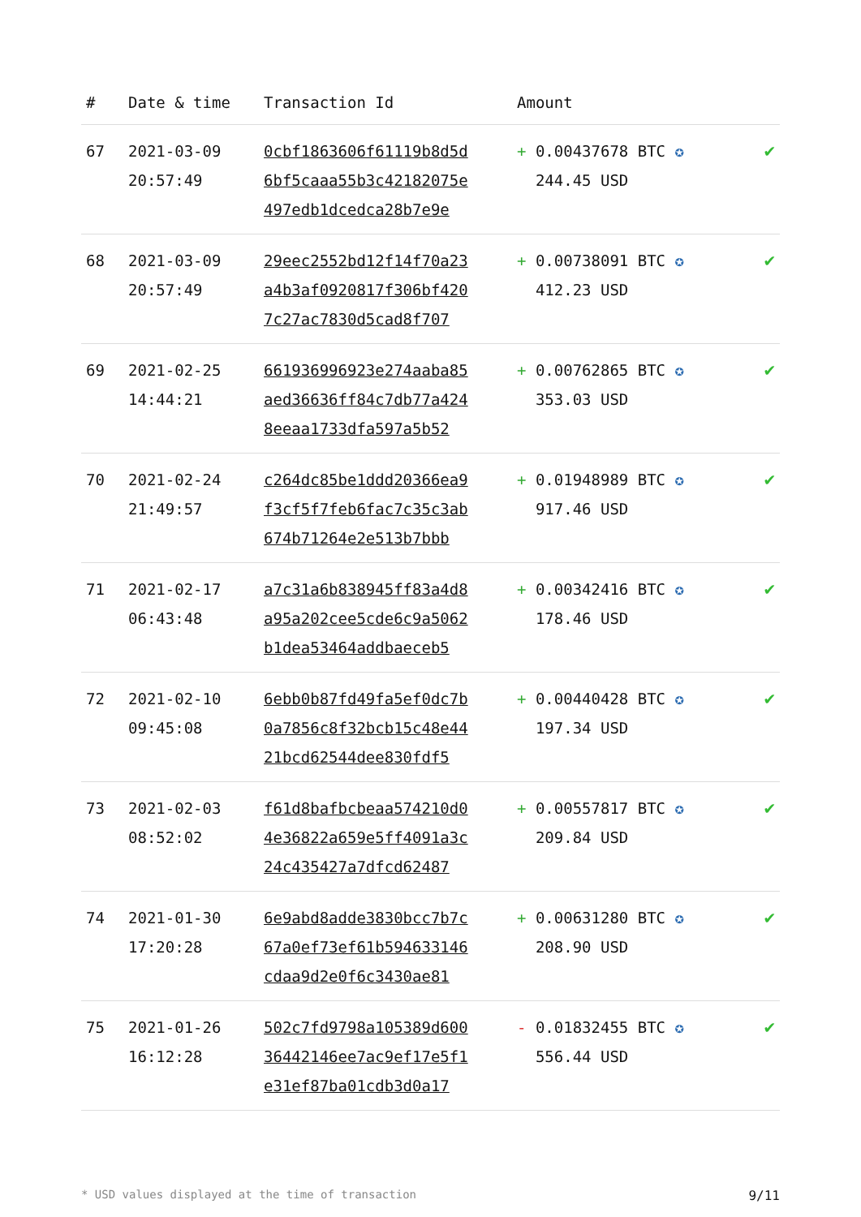| # | Date & time | Transaction Id | Amount | |
| --- | --- | --- | --- | --- |
| 67 | 2021-03-09 20:57:49 | 0cbf1863606f61119b8d5d 6bf5caaa55b3c42182075e 497edb1dcedca28b7e9e | + 0.00437678 BTC ✪ 244.45 USD | ✔ |
| 68 | 2021-03-09 20:57:49 | 29eec2552bd12f14f70a23 a4b3af0920817f306bf420 7c27ac7830d5cad8f707 | + 0.00738091 BTC ✪ 412.23 USD | ✔ |
| 69 | 2021-02-25 14:44:21 | 661936996923e274aaba85 aed36636ff84c7db77a424 8eeaa1733dfa597a5b52 | + 0.00762865 BTC ✪ 353.03 USD | ✔ |
| 70 | 2021-02-24 21:49:57 | c264dc85be1ddd20366ea9 f3cf5f7feb6fac7c35c3ab 674b71264e2e513b7bbb | + 0.01948989 BTC ✪ 917.46 USD | ✔ |
| 71 | 2021-02-17 06:43:48 | a7c31a6b838945ff83a4d8 a95a202cee5cde6c9a5062 b1dea53464addbaeceb5 | + 0.00342416 BTC ✪ 178.46 USD | ✔ |
| 72 | 2021-02-10 09:45:08 | 6ebb0b87fd49fa5ef0dc7b 0a7856c8f32bcb15c48e44 21bcd62544dee830fdf5 | + 0.00440428 BTC ✪ 197.34 USD | ✔ |
| 73 | 2021-02-03 08:52:02 | f61d8bafbcbeaa574210d0 4e36822a659e5ff4091a3c 24c435427a7dfcd62487 | + 0.00557817 BTC ✪ 209.84 USD | ✔ |
| 74 | 2021-01-30 17:20:28 | 6e9abd8adde3830bcc7b7c 67a0ef73ef61b594633146 cdaa9d2e0f6c3430ae81 | + 0.00631280 BTC ✪ 208.90 USD | ✔ |
| 75 | 2021-01-26 16:12:28 | 502c7fd9798a105389d600 36442146ee7ac9ef17e5f1 e31ef87ba01cdb3d0a17 | - 0.01832455 BTC ✪ 556.44 USD | ✔ |
* USD values displayed at the time of transaction 9/11